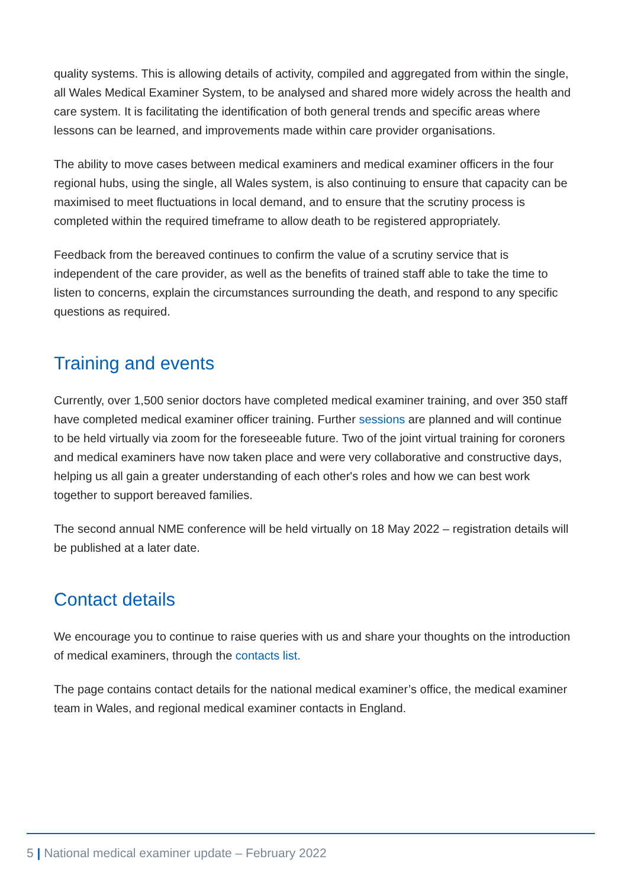quality systems. This is allowing details of activity, compiled and aggregated from within the single, all Wales Medical Examiner System, to be analysed and shared more widely across the health and care system. It is facilitating the identification of both general trends and specific areas where lessons can be learned, and improvements made within care provider organisations.
The ability to move cases between medical examiners and medical examiner officers in the four regional hubs, using the single, all Wales system, is also continuing to ensure that capacity can be maximised to meet fluctuations in local demand, and to ensure that the scrutiny process is completed within the required timeframe to allow death to be registered appropriately.
Feedback from the bereaved continues to confirm the value of a scrutiny service that is independent of the care provider, as well as the benefits of trained staff able to take the time to listen to concerns, explain the circumstances surrounding the death, and respond to any specific questions as required.
Training and events
Currently, over 1,500 senior doctors have completed medical examiner training, and over 350 staff have completed medical examiner officer training. Further sessions are planned and will continue to be held virtually via zoom for the foreseeable future. Two of the joint virtual training for coroners and medical examiners have now taken place and were very collaborative and constructive days, helping us all gain a greater understanding of each other's roles and how we can best work together to support bereaved families.
The second annual NME conference will be held virtually on 18 May 2022 – registration details will be published at a later date.
Contact details
We encourage you to continue to raise queries with us and share your thoughts on the introduction of medical examiners, through the contacts list.
The page contains contact details for the national medical examiner’s office, the medical examiner team in Wales, and regional medical examiner contacts in England.
5 | National medical examiner update – February 2022